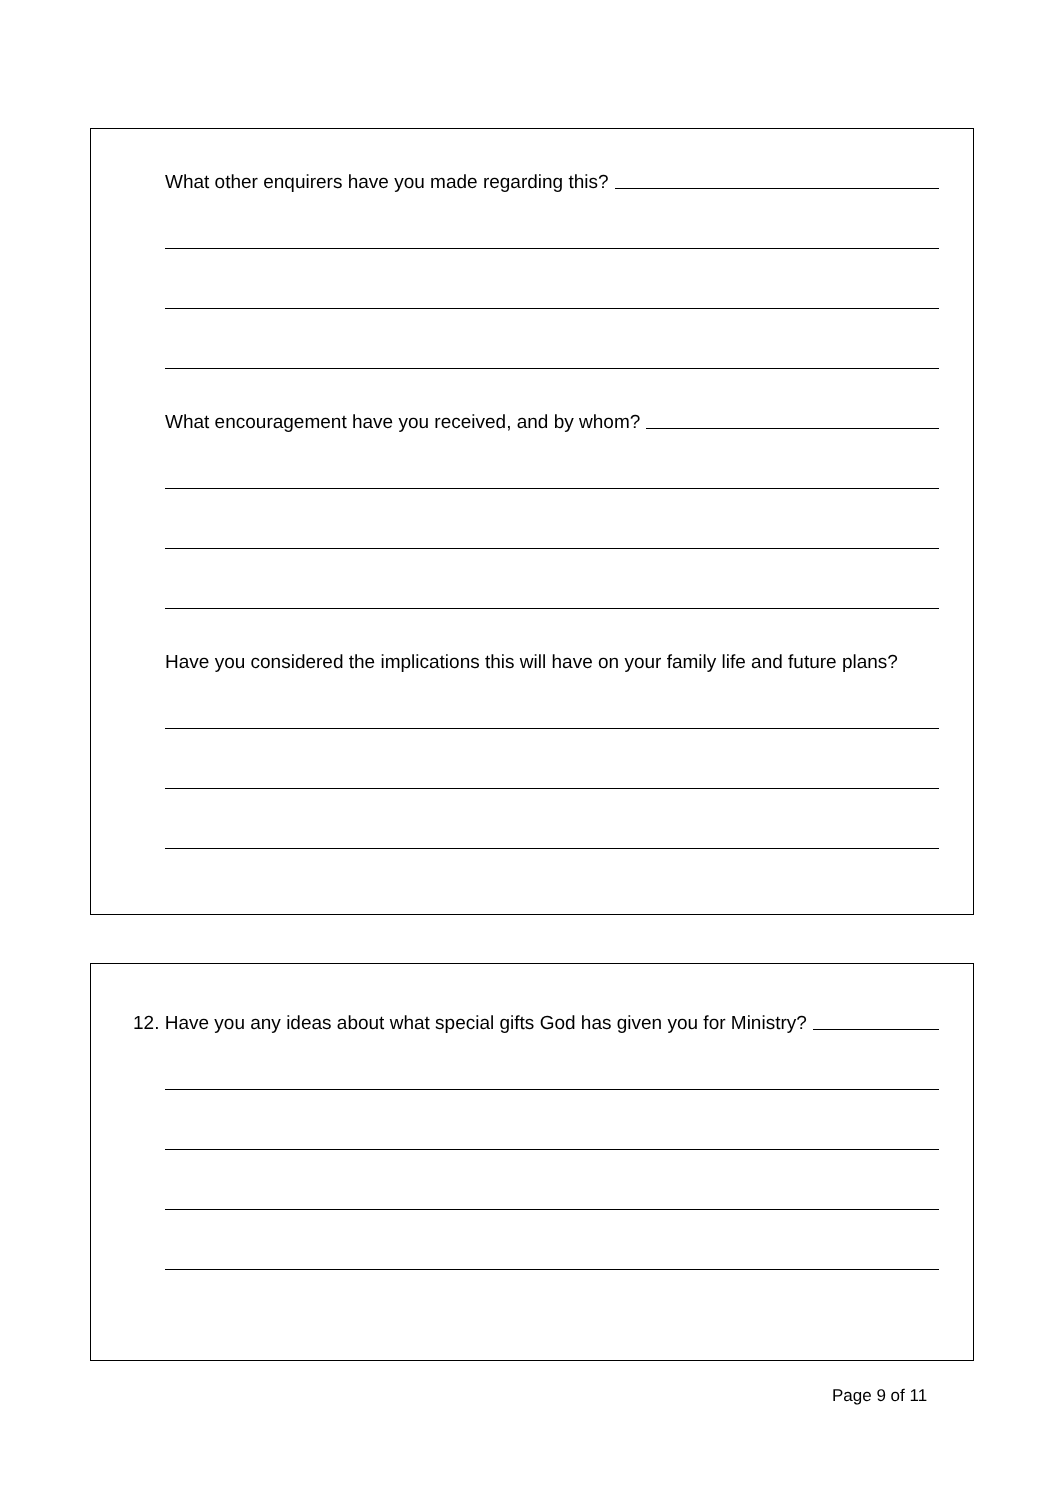What other enquirers have you made regarding this?
What encouragement have you received, and by whom?
Have you considered the implications this will have on your family life and future plans?
12. Have you any ideas about what special gifts God has given you for Ministry?
Page 9 of 11